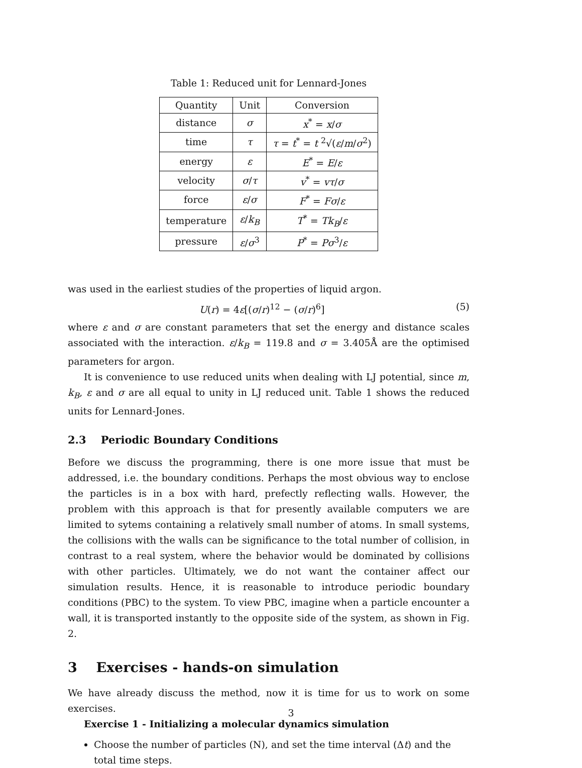Table 1: Reduced unit for Lennard-Jones
| Quantity | Unit | Conversion |
| distance | σ | x<sup>*</sup> = x / σ |
| time | τ | τ = t<sup>*</sup> = t <sup>2</sup>√( ε / m / σ<sup>2</sup>) |
| energy | ε | E<sup>*</sup> = E / ε |
| velocity | σ / τ | v<sup>*</sup> = vτ / σ |
| force | ε / σ | F<sup>*</sup> = Fσ / ε |
| temperature | ε / k<sub>B</sub> | T<sup>*</sup> = Tk<sub>B</sub> / ε |
| pressure | ε / σ<sup>3</sup> | P<sup>*</sup> = Pσ<sup>3</sup>/ ε |
was used in the earliest studies of the properties of liquid argon.
U(r) = 4ε[(σ/r)<sup>12</sup> − (σ/r)<sup>6</sup>] (5)
where ε and σ are constant parameters that set the energy and distance scales associated with the interaction. ε/k<sub>B</sub> = 119.8 and σ = 3.405Å are the optimised parameters for argon.
It is convenience to use reduced units when dealing with LJ potential, since m, k<sub>B</sub>, ε and σ are all equal to unity in LJ reduced unit. Table 1 shows the reduced units for Lennard-Jones.
2.3 Periodic Boundary Conditions
Before we discuss the programming, there is one more issue that must be addressed, i.e. the boundary conditions. Perhaps the most obvious way to enclose the particles is in a box with hard, prefectly reflecting walls. However, the problem with this approach is that for presently available computers we are limited to sytems containing a relatively small number of atoms. In small systems, the collisions with the walls can be significance to the total number of collision, in contrast to a real system, where the behavior would be dominated by collisions with other particles. Ultimately, we do not want the container affect our simulation results. Hence, it is reasonable to introduce periodic boundary conditions (PBC) to the system. To view PBC, imagine when a particle encounter a wall, it is transported instantly to the opposite side of the system, as shown in Fig. 2.
3 Exercises - hands-on simulation
We have already discuss the method, now it is time for us to work on some exercises.
Exercise 1 - Initializing a molecular dynamics simulation
Choose the number of particles (N), and set the time interval (Δt) and the total time steps.
3